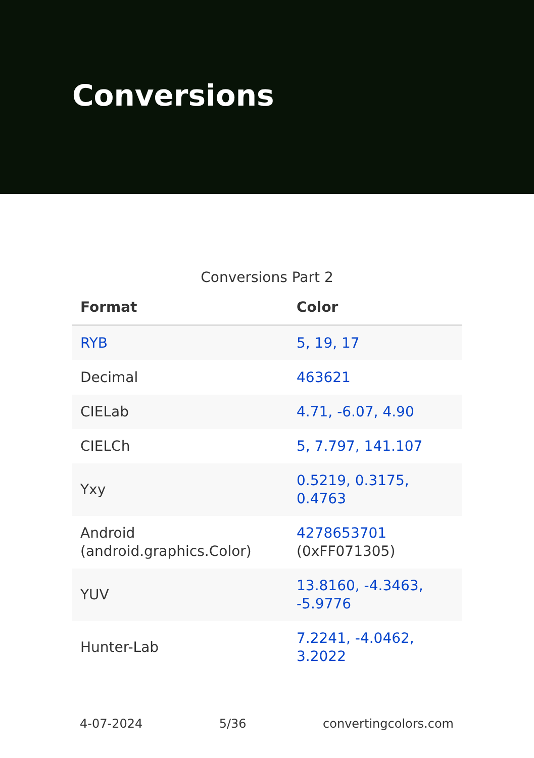Conversions
Conversions Part 2
| Format | Color |
| --- | --- |
| RYB | 5, 19, 17 |
| Decimal | 463621 |
| CIELab | 4.71, -6.07, 4.90 |
| CIELCh | 5, 7.797, 141.107 |
| Yxy | 0.5219, 0.3175, 0.4763 |
| Android (android.graphics.Color) | 4278653701 (0xFF071305) |
| YUV | 13.8160, -4.3463, -5.9776 |
| Hunter-Lab | 7.2241, -4.0462, 3.2022 |
4-07-2024 5/36 convertingcolors.com